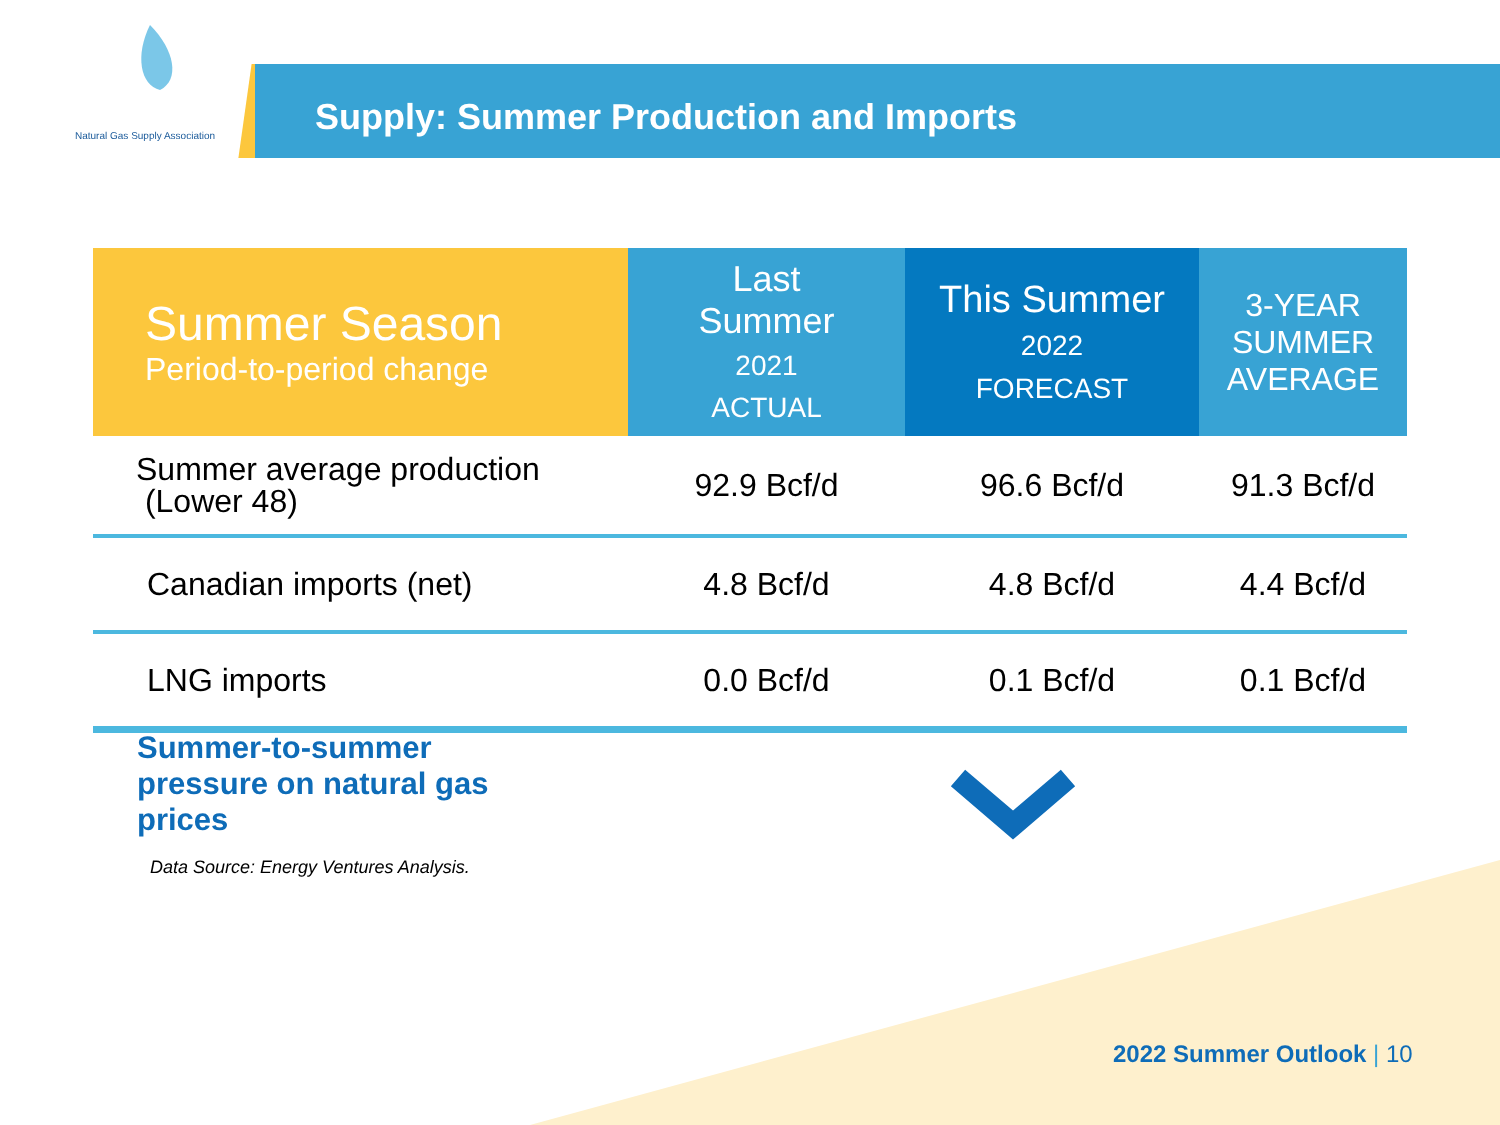Natural Gas Supply Association
Supply: Summer Production and Imports
| Summer Season Period-to-period change | Last Summer 2021 ACTUAL | This Summer 2022 FORECAST | 3-YEAR SUMMER AVERAGE |
| --- | --- | --- | --- |
| Summer average production (Lower 48) | 92.9 Bcf/d | 96.6 Bcf/d | 91.3 Bcf/d |
| Canadian imports (net) | 4.8 Bcf/d | 4.8 Bcf/d | 4.4 Bcf/d |
| LNG imports | 0.0 Bcf/d | 0.1 Bcf/d | 0.1 Bcf/d |
Summer-to-summer
pressure on natural gas
prices
Data Source: Energy Ventures Analysis.
2022 Summer Outlook | 10